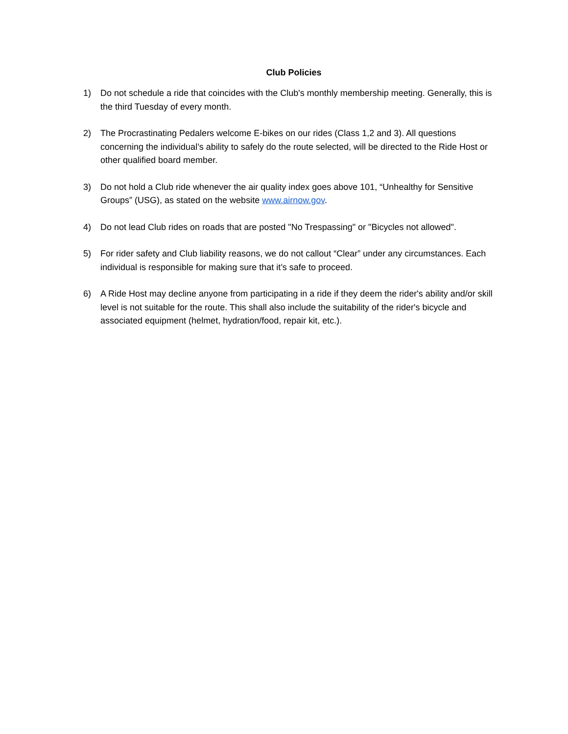Club Policies
1) Do not schedule a ride that coincides with the Club's monthly membership meeting. Generally, this is the third Tuesday of every month.
2) The Procrastinating Pedalers welcome E-bikes on our rides (Class 1,2 and 3). All questions concerning the individual’s ability to safely do the route selected, will be directed to the Ride Host or other qualified board member.
3) Do not hold a Club ride whenever the air quality index goes above 101, “Unhealthy for Sensitive Groups” (USG), as stated on the website www.airnow.gov.
4) Do not lead Club rides on roads that are posted "No Trespassing" or "Bicycles not allowed".
5) For rider safety and Club liability reasons, we do not callout “Clear” under any circumstances. Each individual is responsible for making sure that it’s safe to proceed.
6) A Ride Host may decline anyone from participating in a ride if they deem the rider's ability and/or skill level is not suitable for the route. This shall also include the suitability of the rider's bicycle and associated equipment (helmet, hydration/food, repair kit, etc.).